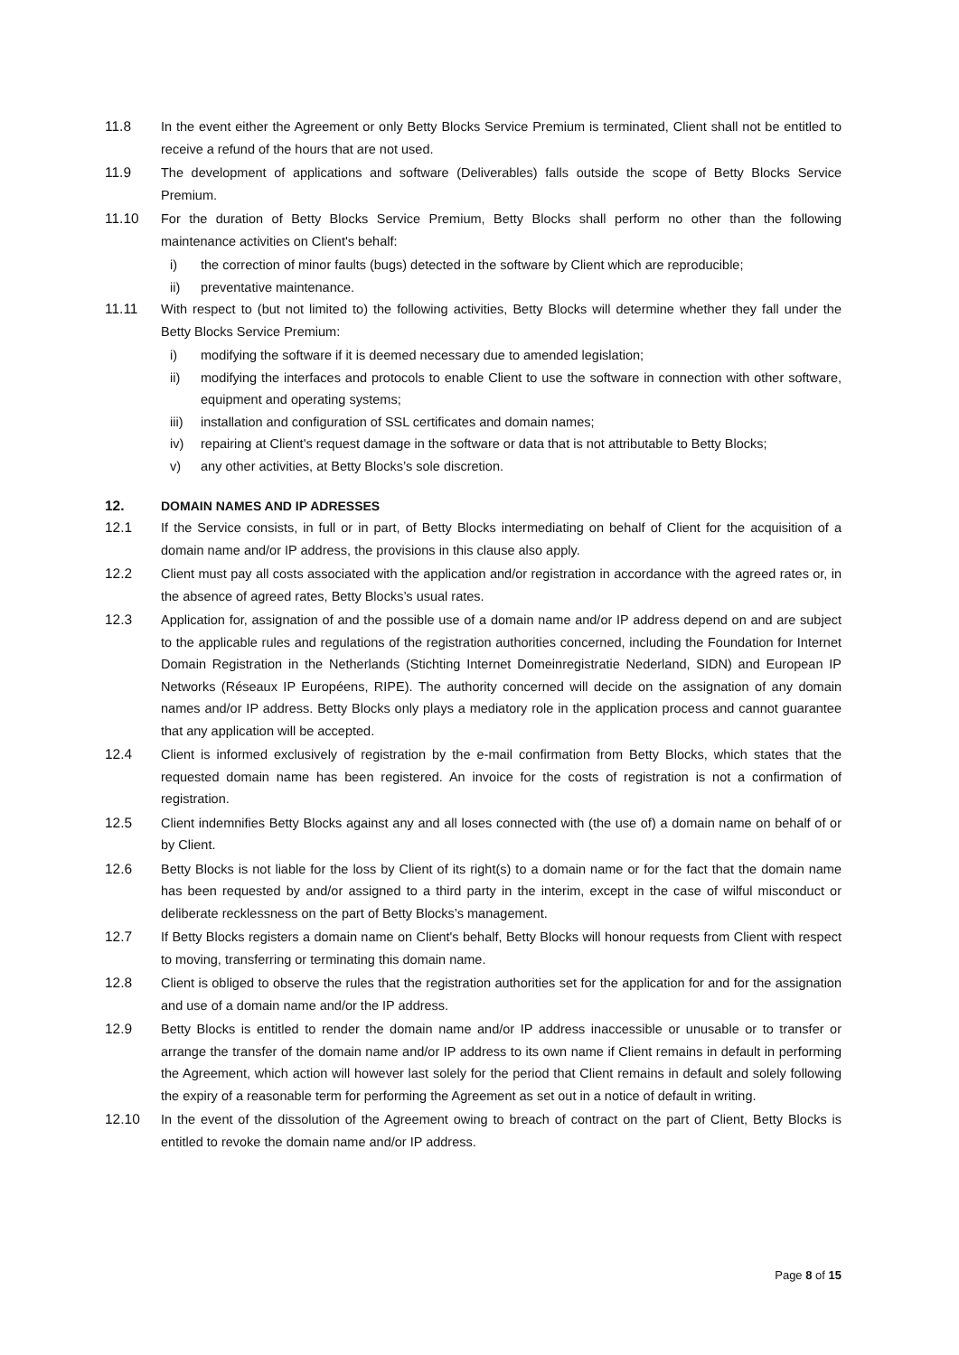11.8 In the event either the Agreement or only Betty Blocks Service Premium is terminated, Client shall not be entitled to receive a refund of the hours that are not used.
11.9 The development of applications and software (Deliverables) falls outside the scope of Betty Blocks Service Premium.
11.10 For the duration of Betty Blocks Service Premium, Betty Blocks shall perform no other than the following maintenance activities on Client's behalf:
i) the correction of minor faults (bugs) detected in the software by Client which are reproducible;
ii) preventative maintenance.
11.11 With respect to (but not limited to) the following activities, Betty Blocks will determine whether they fall under the Betty Blocks Service Premium:
i) modifying the software if it is deemed necessary due to amended legislation;
ii) modifying the interfaces and protocols to enable Client to use the software in connection with other software, equipment and operating systems;
iii)
installation and configuration of SSL certificates and domain names;
iv) repairing at Client's request damage in the software or data that is not attributable to Betty Blocks;
v) any other activities, at Betty Blocks’s sole discretion.
12. DOMAIN NAMES AND IP ADRESSES
12.1 If the Service consists, in full or in part, of Betty Blocks intermediating on behalf of Client for the acquisition of a domain name and/or IP address, the provisions in this clause also apply.
12.2 Client must pay all costs associated with the application and/or registration in accordance with the agreed rates or, in the absence of agreed rates, Betty Blocks’s usual rates.
12.3 Application for, assignation of and the possible use of a domain name and/or IP address depend on and are subject to the applicable rules and regulations of the registration authorities concerned, including the Foundation for Internet Domain Registration in the Netherlands (Stichting Internet Domeinregistratie Nederland, SIDN) and European IP Networks (Réseaux IP Européens, RIPE). The authority concerned will decide on the assignation of any domain names and/or IP address. Betty Blocks only plays a mediatory role in the application process and cannot guarantee that any application will be accepted.
12.4 Client is informed exclusively of registration by the e-mail confirmation from Betty Blocks, which states that the requested domain name has been registered. An invoice for the costs of registration is not a confirmation of registration.
12.5 Client indemnifies Betty Blocks against any and all loses connected with (the use of) a domain name on behalf of or by Client.
12.6 Betty Blocks is not liable for the loss by Client of its right(s) to a domain name or for the fact that the domain name has been requested by and/or assigned to a third party in the interim, except in the case of wilful misconduct or deliberate recklessness on the part of Betty Blocks’s management.
12.7 If Betty Blocks registers a domain name on Client's behalf, Betty Blocks will honour requests from Client with respect to moving, transferring or terminating this domain name.
12.8 Client is obliged to observe the rules that the registration authorities set for the application for and for the assignation and use of a domain name and/or the IP address.
12.9 Betty Blocks is entitled to render the domain name and/or IP address inaccessible or unusable or to transfer or arrange the transfer of the domain name and/or IP address to its own name if Client remains in default in performing the Agreement, which action will however last solely for the period that Client remains in default and solely following the expiry of a reasonable term for performing the Agreement as set out in a notice of default in writing.
12.10 In the event of the dissolution of the Agreement owing to breach of contract on the part of Client, Betty Blocks is entitled to revoke the domain name and/or IP address.
Page 8 of 15